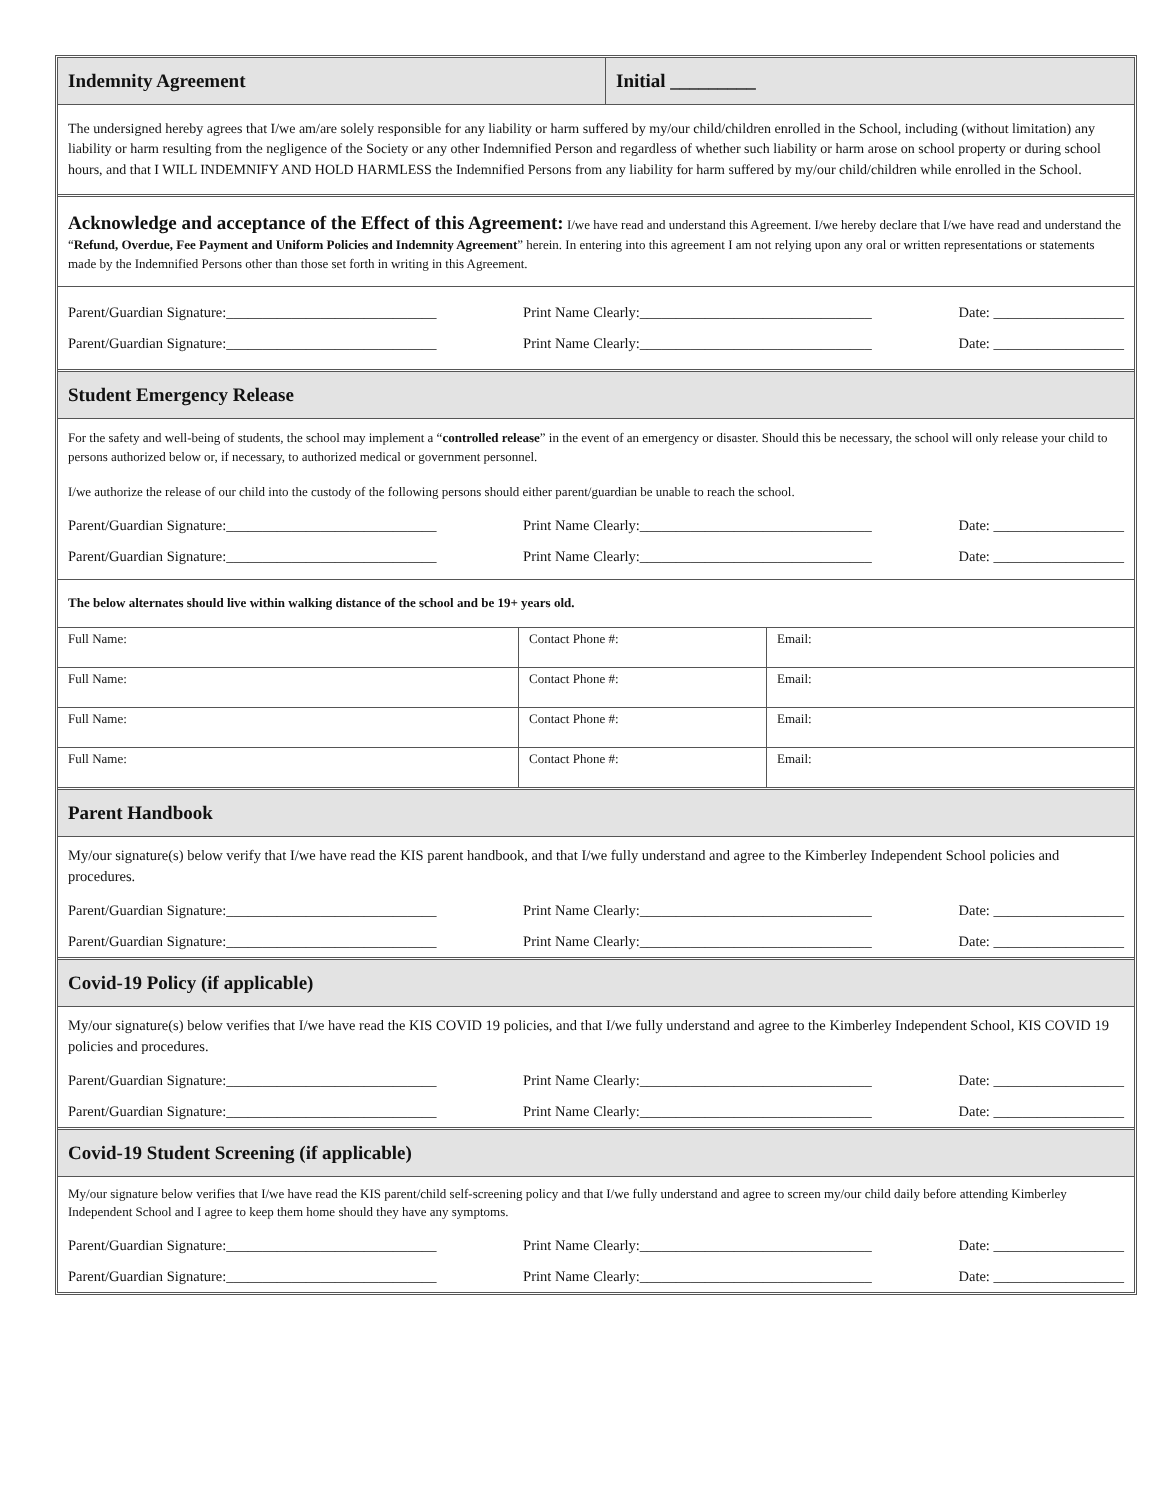Indemnity Agreement Initial _________
The undersigned hereby agrees that I/we am/are solely responsible for any liability or harm suffered by my/our child/children enrolled in the School, including (without limitation) any liability or harm resulting from the negligence of the Society or any other Indemnified Person and regardless of whether such liability or harm arose on school property or during school hours, and that I WILL INDEMNIFY AND HOLD HARMLESS the Indemnified Persons from any liability for harm suffered by my/our child/children while enrolled in the School.
Acknowledge and acceptance of the Effect of this Agreement: I/we have read and understand this Agreement. I/we hereby declare that I/we have read and understand the “Refund, Overdue, Fee Payment and Uniform Policies and Indemnity Agreement” herein. In entering into this agreement I am not relying upon any oral or written representations or statements made by the Indemnified Persons other than those set forth in writing in this Agreement.
Parent/Guardian Signature:_____________________________ Print Name Clearly:________________________________ Date: __________________
Parent/Guardian Signature:_____________________________ Print Name Clearly:________________________________ Date: __________________
Student Emergency Release
For the safety and well-being of students, the school may implement a “controlled release” in the event of an emergency or disaster. Should this be necessary, the school will only release your child to persons authorized below or, if necessary, to authorized medical or government personnel.
I/we authorize the release of our child into the custody of the following persons should either parent/guardian be unable to reach the school.
Parent/Guardian Signature:_____________________________ Print Name Clearly:________________________________ Date: __________________
Parent/Guardian Signature:_____________________________ Print Name Clearly:________________________________ Date: __________________
The below alternates should live within walking distance of the school and be 19+ years old.
| Full Name: | Contact Phone #: | Email: |
| Full Name: | Contact Phone #: | Email: |
| Full Name: | Contact Phone #: | Email: |
| Full Name: | Contact Phone #: | Email: |
Parent Handbook
My/our signature(s) below verify that I/we have read the KIS parent handbook, and that I/we fully understand and agree to the Kimberley Independent School policies and procedures.
Parent/Guardian Signature:_____________________________ Print Name Clearly:________________________________ Date: __________________
Parent/Guardian Signature:_____________________________ Print Name Clearly:________________________________ Date: __________________
Covid-19 Policy (if applicable)
My/our signature(s) below verifies that I/we have read the KIS COVID 19 policies, and that I/we fully understand and agree to the Kimberley Independent School, KIS COVID 19 policies and procedures.
Parent/Guardian Signature:_____________________________ Print Name Clearly:________________________________ Date: __________________
Parent/Guardian Signature:_____________________________ Print Name Clearly:________________________________ Date: __________________
Covid-19 Student Screening (if applicable)
My/our signature below verifies that I/we have read the KIS parent/child self-screening policy and that I/we fully understand and agree to screen my/our child daily before attending Kimberley Independent School and I agree to keep them home should they have any symptoms.
Parent/Guardian Signature:_____________________________ Print Name Clearly:________________________________ Date: __________________
Parent/Guardian Signature:_____________________________ Print Name Clearly:________________________________ Date: __________________